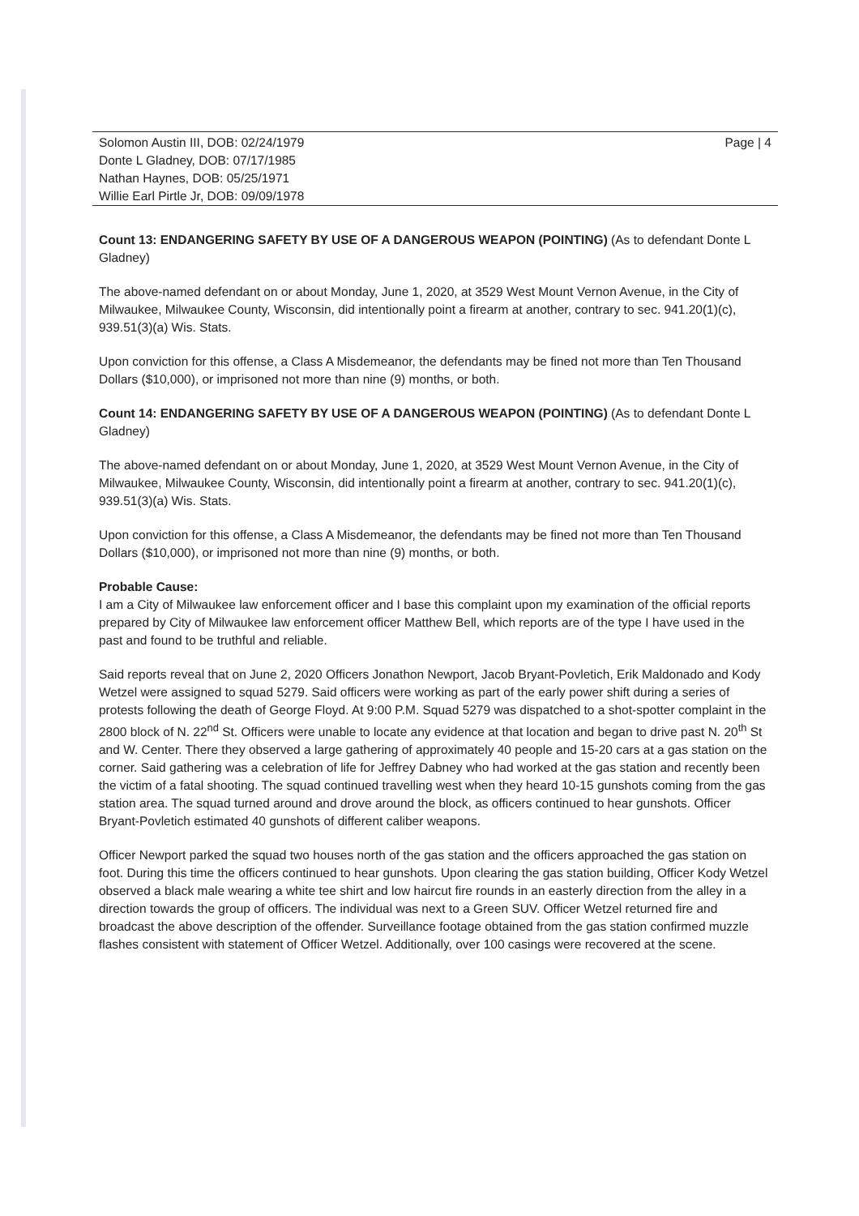Solomon Austin III, DOB: 02/24/1979
Donte L Gladney, DOB: 07/17/1985
Nathan Haynes, DOB: 05/25/1971
Willie Earl Pirtle Jr, DOB: 09/09/1978
Page | 4
Count 13: ENDANGERING SAFETY BY USE OF A DANGEROUS WEAPON (POINTING) (As to defendant Donte L Gladney)
The above-named defendant on or about Monday, June 1, 2020, at 3529 West Mount Vernon Avenue, in the City of Milwaukee, Milwaukee County, Wisconsin, did intentionally point a firearm at another, contrary to sec. 941.20(1)(c), 939.51(3)(a) Wis. Stats.
Upon conviction for this offense, a Class A Misdemeanor, the defendants may be fined not more than Ten Thousand Dollars ($10,000), or imprisoned not more than nine (9) months, or both.
Count 14: ENDANGERING SAFETY BY USE OF A DANGEROUS WEAPON (POINTING) (As to defendant Donte L Gladney)
The above-named defendant on or about Monday, June 1, 2020, at 3529 West Mount Vernon Avenue, in the City of Milwaukee, Milwaukee County, Wisconsin, did intentionally point a firearm at another, contrary to sec. 941.20(1)(c), 939.51(3)(a) Wis. Stats.
Upon conviction for this offense, a Class A Misdemeanor, the defendants may be fined not more than Ten Thousand Dollars ($10,000), or imprisoned not more than nine (9) months, or both.
Probable Cause:
I am a City of Milwaukee law enforcement officer and I base this complaint upon my examination of the official reports prepared by City of Milwaukee law enforcement officer Matthew Bell, which reports are of the type I have used in the past and found to be truthful and reliable.
Said reports reveal that on June 2, 2020 Officers Jonathon Newport, Jacob Bryant-Povletich, Erik Maldonado and Kody Wetzel were assigned to squad 5279. Said officers were working as part of the early power shift during a series of protests following the death of George Floyd. At 9:00 P.M. Squad 5279 was dispatched to a shot-spotter complaint in the 2800 block of N. 22<sup>nd</sup> St. Officers were unable to locate any evidence at that location and began to drive past N. 20<sup>th</sup> St and W. Center. There they observed a large gathering of approximately 40 people and 15-20 cars at a gas station on the corner. Said gathering was a celebration of life for Jeffrey Dabney who had worked at the gas station and recently been the victim of a fatal shooting. The squad continued travelling west when they heard 10-15 gunshots coming from the gas station area. The squad turned around and drove around the block, as officers continued to hear gunshots. Officer Bryant-Povletich estimated 40 gunshots of different caliber weapons.
Officer Newport parked the squad two houses north of the gas station and the officers approached the gas station on foot. During this time the officers continued to hear gunshots. Upon clearing the gas station building, Officer Kody Wetzel observed a black male wearing a white tee shirt and low haircut fire rounds in an easterly direction from the alley in a direction towards the group of officers. The individual was next to a Green SUV. Officer Wetzel returned fire and broadcast the above description of the offender. Surveillance footage obtained from the gas station confirmed muzzle flashes consistent with statement of Officer Wetzel. Additionally, over 100 casings were recovered at the scene.